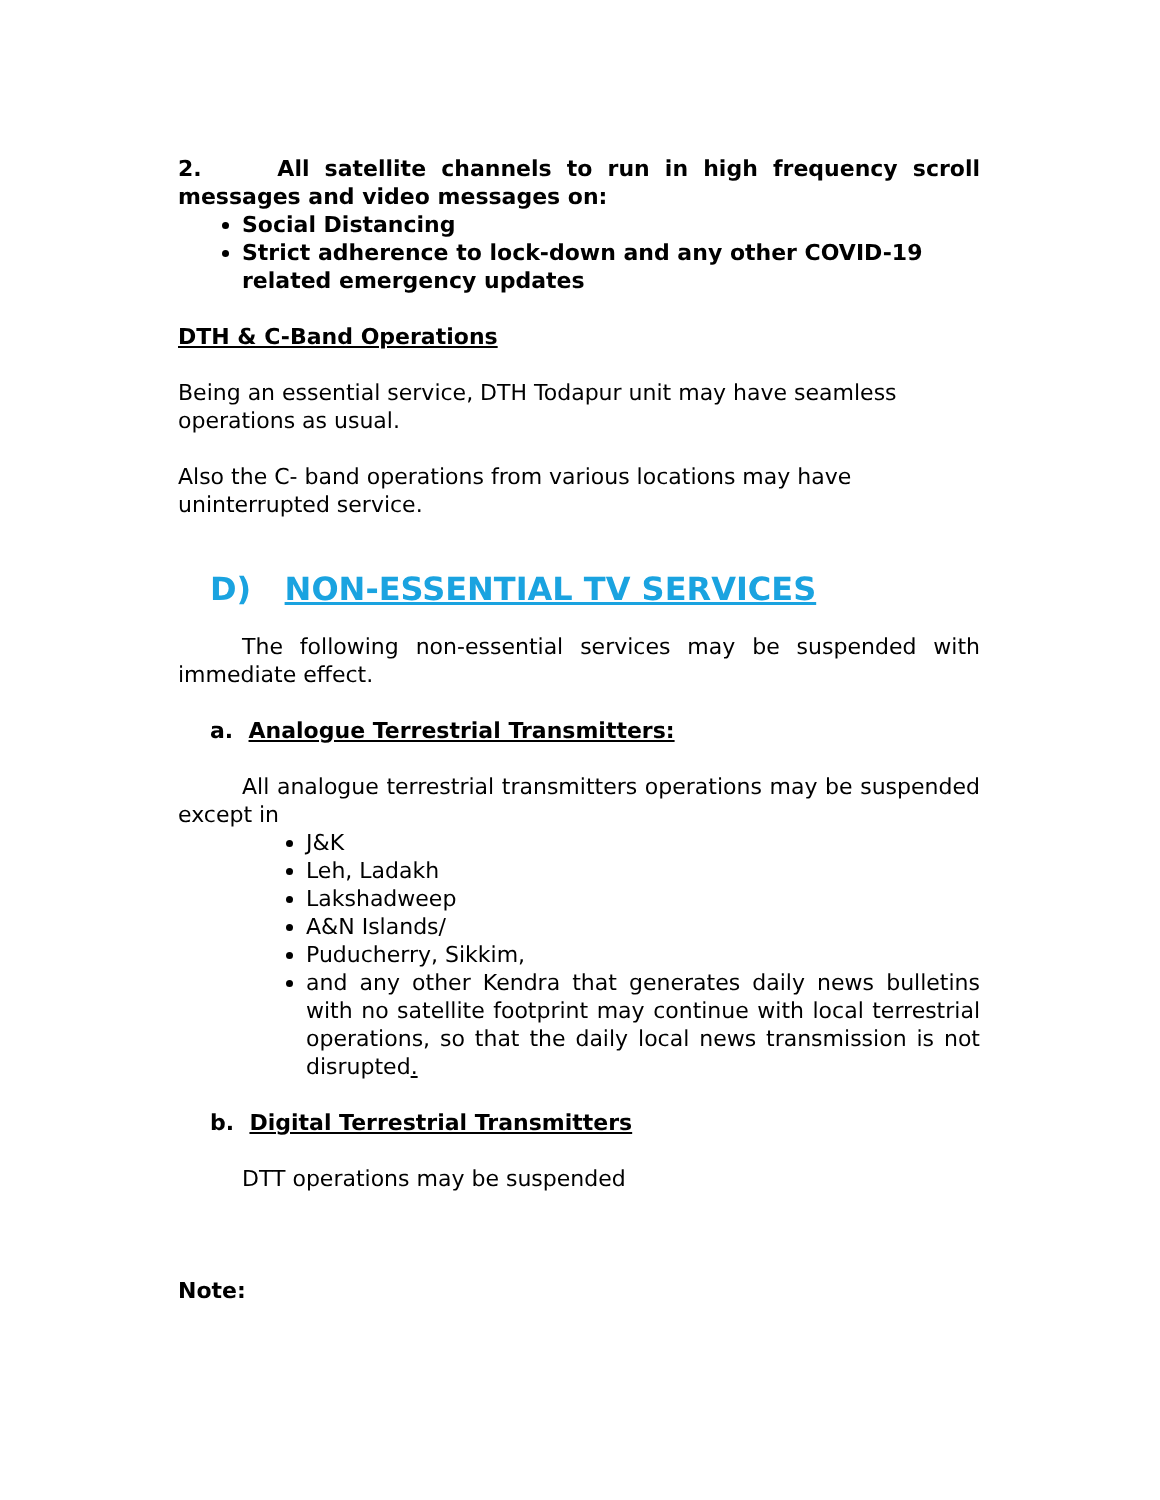2. All satellite channels to run in high frequency scroll messages and video messages on:
Social Distancing
Strict adherence to lock-down and any other COVID-19 related emergency updates
DTH & C-Band Operations
Being an essential service, DTH Todapur unit may have seamless operations as usual.
Also the C- band operations from various locations may have uninterrupted service.
D) NON-ESSENTIAL TV SERVICES
The following non-essential services may be suspended with immediate effect.
a. Analogue Terrestrial Transmitters:
All analogue terrestrial transmitters operations may be suspended except in
J&K
Leh, Ladakh
Lakshadweep
A&N Islands/
Puducherry, Sikkim,
and any other Kendra that generates daily news bulletins with no satellite footprint may continue with local terrestrial operations, so that the daily local news transmission is not disrupted.
b. Digital Terrestrial Transmitters
DTT operations may be suspended
Note: